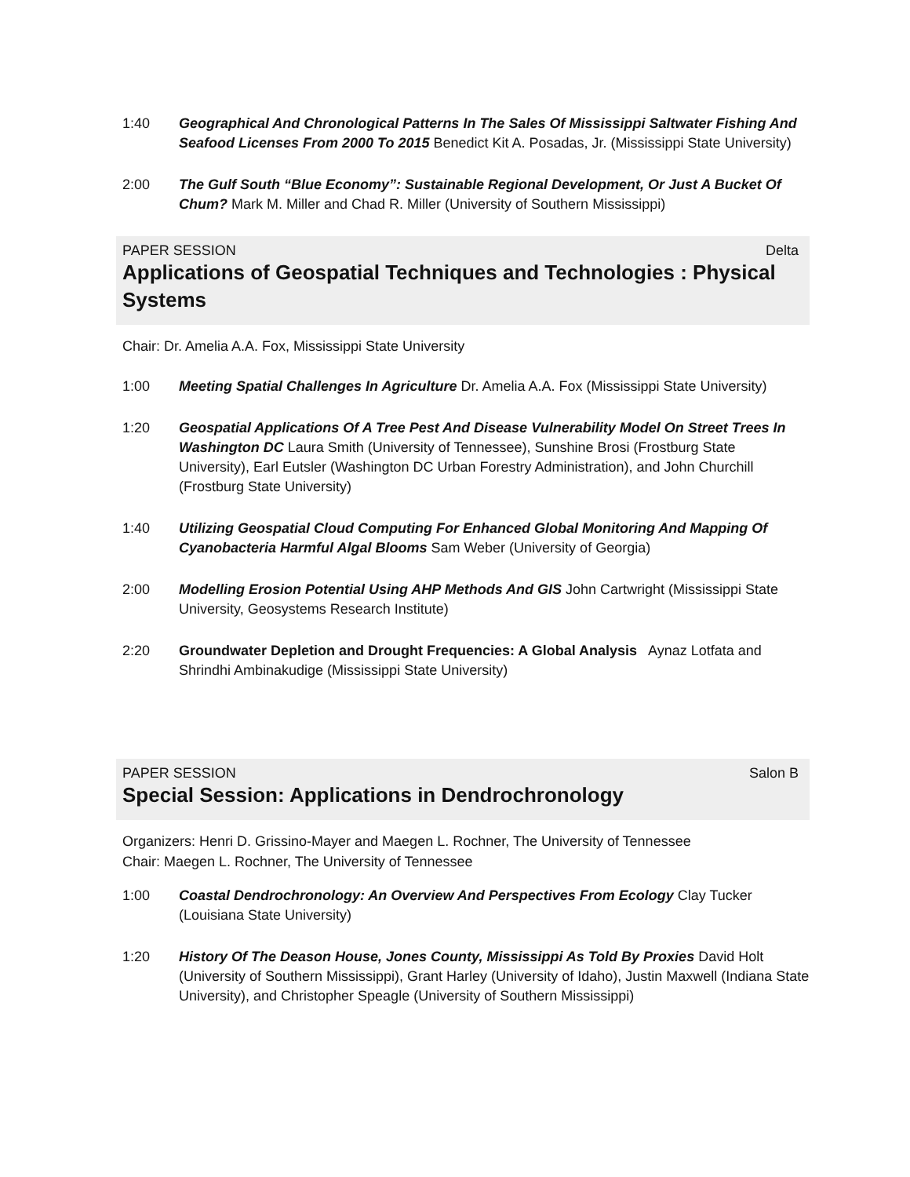1:40 Geographical And Chronological Patterns In The Sales Of Mississippi Saltwater Fishing And Seafood Licenses From 2000 To 2015 Benedict Kit A. Posadas, Jr. (Mississippi State University)
2:00 The Gulf South “Blue Economy”: Sustainable Regional Development, Or Just A Bucket Of Chum? Mark M. Miller and Chad R. Miller (University of Southern Mississippi)
PAPER SESSION Delta
Applications of Geospatial Techniques and Technologies : Physical Systems
Chair: Dr. Amelia A.A. Fox, Mississippi State University
1:00 Meeting Spatial Challenges In Agriculture Dr. Amelia A.A. Fox (Mississippi State University)
1:20 Geospatial Applications Of A Tree Pest And Disease Vulnerability Model On Street Trees In Washington DC Laura Smith (University of Tennessee), Sunshine Brosi (Frostburg State University), Earl Eutsler (Washington DC Urban Forestry Administration), and John Churchill (Frostburg State University)
1:40 Utilizing Geospatial Cloud Computing For Enhanced Global Monitoring And Mapping Of Cyanobacteria Harmful Algal Blooms Sam Weber (University of Georgia)
2:00 Modelling Erosion Potential Using AHP Methods And GIS John Cartwright (Mississippi State University, Geosystems Research Institute)
2:20 Groundwater Depletion and Drought Frequencies: A Global Analysis Aynaz Lotfata and Shrindhi Ambinakudige (Mississippi State University)
PAPER SESSION Salon B
Special Session: Applications in Dendrochronology
Organizers: Henri D. Grissino-Mayer and Maegen L. Rochner, The University of Tennessee
Chair: Maegen L. Rochner, The University of Tennessee
1:00 Coastal Dendrochronology: An Overview And Perspectives From Ecology Clay Tucker (Louisiana State University)
1:20 History Of The Deason House, Jones County, Mississippi As Told By Proxies David Holt (University of Southern Mississippi), Grant Harley (University of Idaho), Justin Maxwell (Indiana State University), and Christopher Speagle (University of Southern Mississippi)